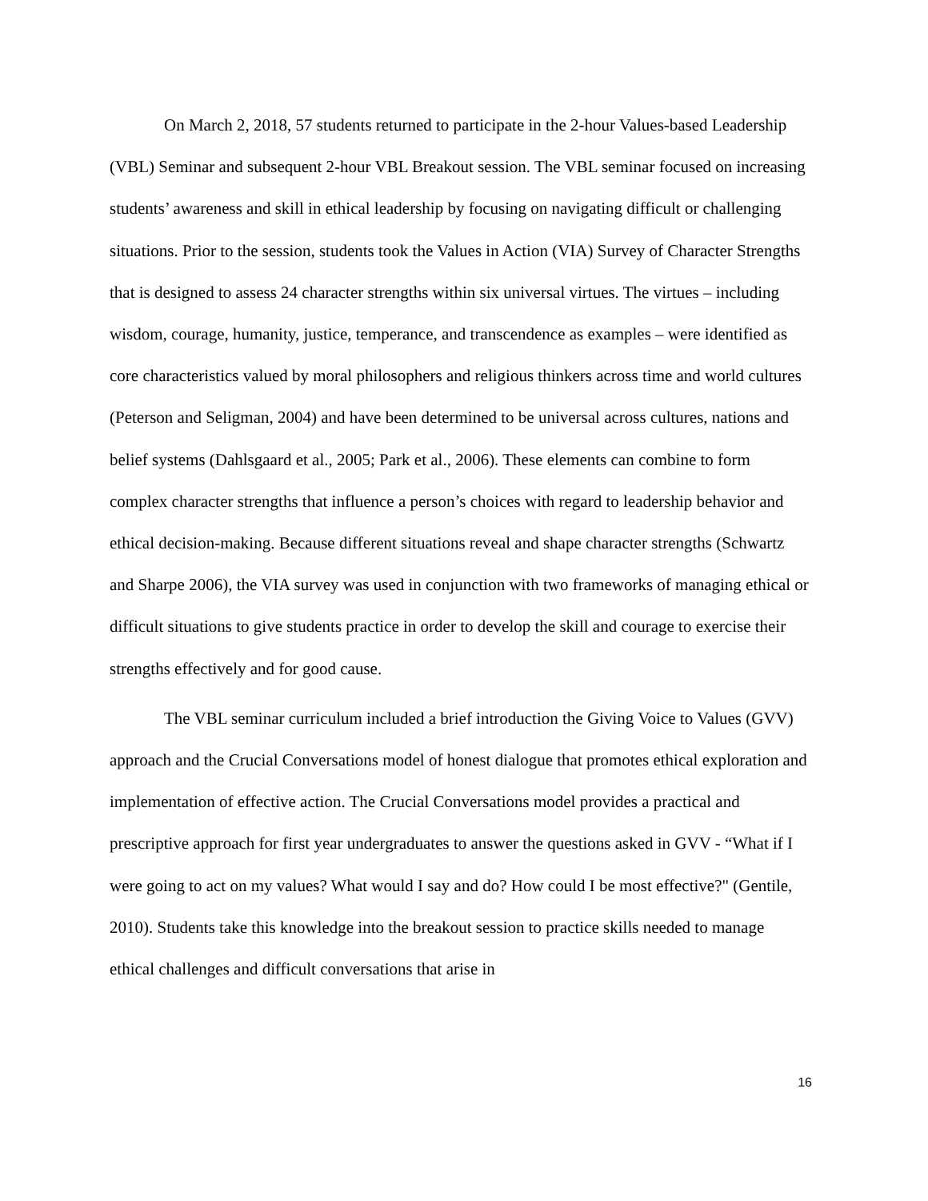On March 2, 2018, 57 students returned to participate in the 2-hour Values-based Leadership (VBL) Seminar and subsequent 2-hour VBL Breakout session. The VBL seminar focused on increasing students’ awareness and skill in ethical leadership by focusing on navigating difficult or challenging situations. Prior to the session, students took the Values in Action (VIA) Survey of Character Strengths that is designed to assess 24 character strengths within six universal virtues. The virtues – including wisdom, courage, humanity, justice, temperance, and transcendence as examples – were identified as core characteristics valued by moral philosophers and religious thinkers across time and world cultures (Peterson and Seligman, 2004) and have been determined to be universal across cultures, nations and belief systems (Dahlsgaard et al., 2005; Park et al., 2006). These elements can combine to form complex character strengths that influence a person’s choices with regard to leadership behavior and ethical decision-making. Because different situations reveal and shape character strengths (Schwartz and Sharpe 2006), the VIA survey was used in conjunction with two frameworks of managing ethical or difficult situations to give students practice in order to develop the skill and courage to exercise their strengths effectively and for good cause.
The VBL seminar curriculum included a brief introduction the Giving Voice to Values (GVV) approach and the Crucial Conversations model of honest dialogue that promotes ethical exploration and implementation of effective action. The Crucial Conversations model provides a practical and prescriptive approach for first year undergraduates to answer the questions asked in GVV - “What if I were going to act on my values? What would I say and do? How could I be most effective?" (Gentile, 2010). Students take this knowledge into the breakout session to practice skills needed to manage ethical challenges and difficult conversations that arise in
16